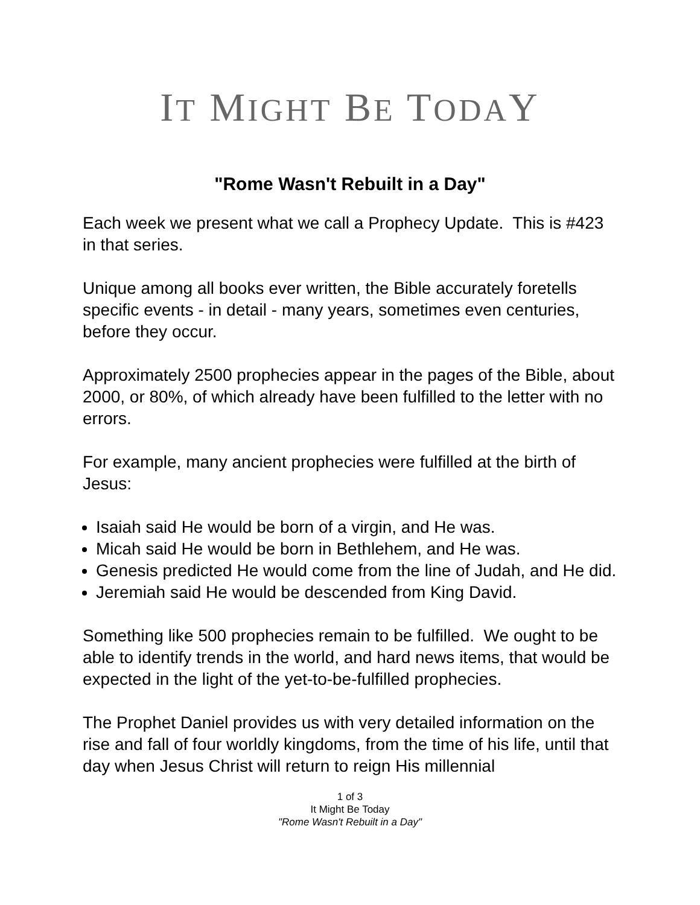IT MIGHT BE TODAY
"Rome Wasn't Rebuilt in a Day"
Each week we present what we call a Prophecy Update. This is #423 in that series.
Unique among all books ever written, the Bible accurately foretells specific events - in detail - many years, sometimes even centuries, before they occur.
Approximately 2500 prophecies appear in the pages of the Bible, about 2000, or 80%, of which already have been fulfilled to the letter with no errors.
For example, many ancient prophecies were fulfilled at the birth of Jesus:
Isaiah said He would be born of a virgin, and He was.
Micah said He would be born in Bethlehem, and He was.
Genesis predicted He would come from the line of Judah, and He did.
Jeremiah said He would be descended from King David.
Something like 500 prophecies remain to be fulfilled. We ought to be able to identify trends in the world, and hard news items, that would be expected in the light of the yet-to-be-fulfilled prophecies.
The Prophet Daniel provides us with very detailed information on the rise and fall of four worldly kingdoms, from the time of his life, until that day when Jesus Christ will return to reign His millennial
1 of 3
It Might Be Today
"Rome Wasn't Rebuilt in a Day"